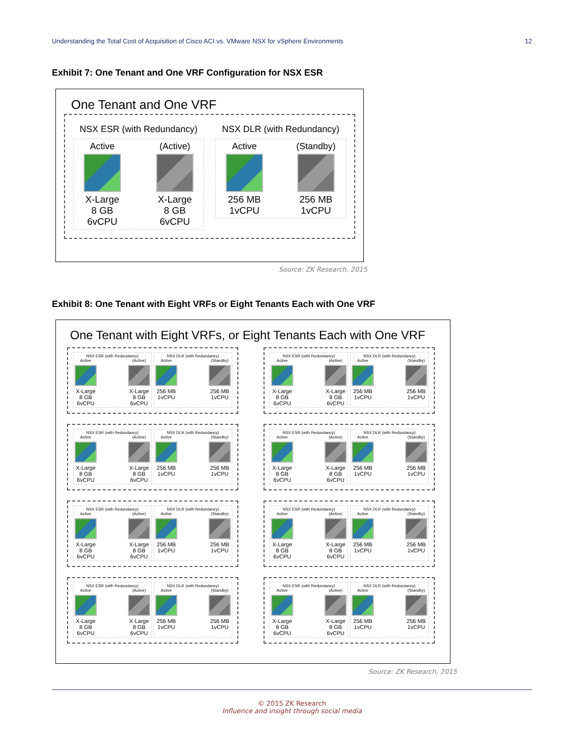Understanding the Total Cost of Acquisition of Cisco ACI vs. VMware NSX for vSphere Environments 12
Exhibit 7: One Tenant and One VRF Configuration for NSX ESR
One Tenant and One VRF
NSX ESR (with Redundancy)
Active
X-Large
8 GB
6vCPU
(Active)
X-Large
8 GB
6vCPU
NSX DLR (with Redundancy)
Active
256 MB
1vCPU
(Standby)
256 MB
1vCPU
Source: ZK Research, 2015
Exhibit 8: One Tenant with Eight VRFs or Eight Tenants Each with One VRF
One Tenant with Eight VRFs, or Eight Tenants Each with One VRF
NSX ESR (with Redundancy)
Active
X-Large
8 GB
6vCPU
(Active)
X-Large
8 GB
6vCPU
NSX DLR (with Redundancy)
Active
256 MB
1vCPU
(Standby)
256 MB
1vCPU
NSX ESR (with Redundancy)
Active
X-Large
8 GB
6vCPU
(Active)
X-Large
8 GB
6vCPU
NSX DLR (with Redundancy)
Active
256 MB
1vCPU
(Standby)
256 MB
1vCPU
NSX ESR (with Redundancy)
Active
X-Large
8 GB
6vCPU
(Active)
X-Large
8 GB
6vCPU
NSX DLR (with Redundancy)
Active
256 MB
1vCPU
(Standby)
256 MB
1vCPU
NSX ESR (with Redundancy)
Active
X-Large
8 GB
6vCPU
(Active)
X-Large
8 GB
6vCPU
NSX DLR (with Redundancy)
Active
256 MB
1vCPU
(Standby)
256 MB
1vCPU
NSX ESR (with Redundancy)
Active
X-Large
8 GB
6vCPU
(Active)
X-Large
8 GB
6vCPU
NSX DLR (with Redundancy)
Active
256 MB
1vCPU
(Standby)
256 MB
1vCPU
NSX ESR (with Redundancy)
Active
X-Large
8 GB
6vCPU
(Active)
X-Large
8 GB
6vCPU
NSX DLR (with Redundancy)
Active
256 MB
1vCPU
(Standby)
256 MB
1vCPU
NSX ESR (with Redundancy)
Active
X-Large
8 GB
6vCPU
(Active)
X-Large
8 GB
6vCPU
NSX DLR (with Redundancy)
Active
256 MB
1vCPU
(Standby)
256 MB
1vCPU
NSX ESR (with Redundancy)
Active
X-Large
8 GB
6vCPU
(Active)
X-Large
8 GB
6vCPU
NSX DLR (with Redundancy)
Active
256 MB
1vCPU
(Standby)
256 MB
1vCPU
Source: ZK Research, 2015
© 2015 ZK Research
Influence and insight through social media